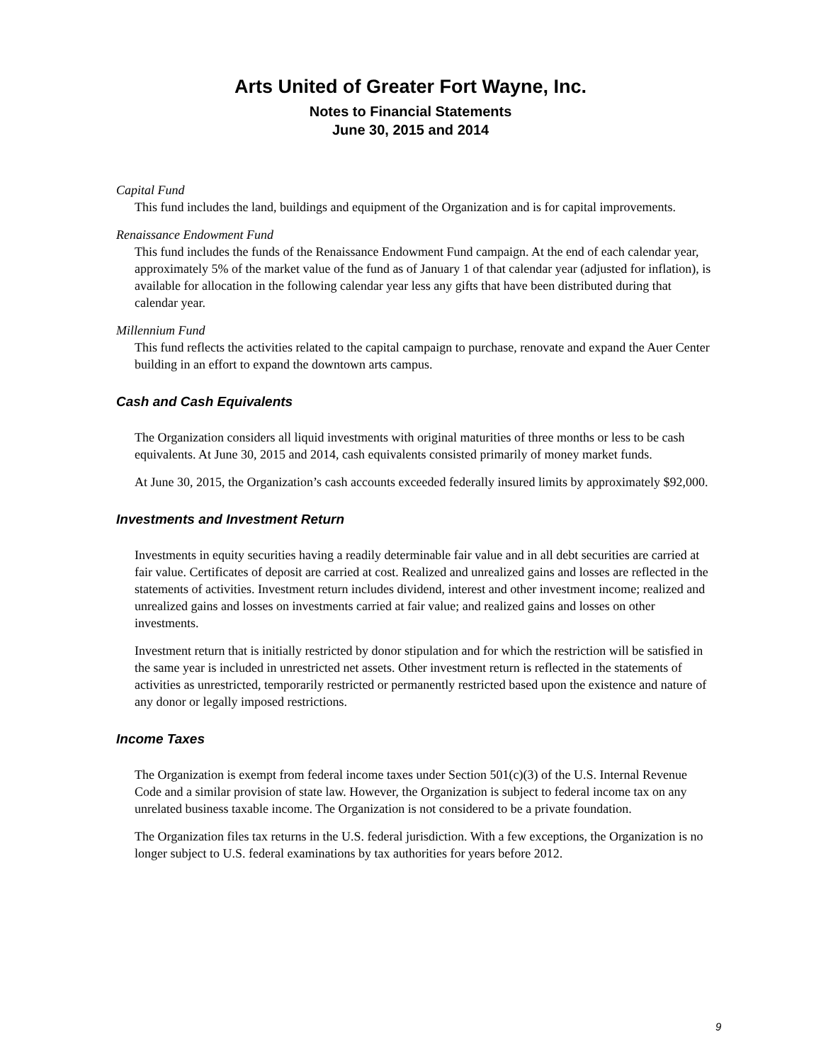Arts United of Greater Fort Wayne, Inc.
Notes to Financial Statements
June 30, 2015 and 2014
Capital Fund
This fund includes the land, buildings and equipment of the Organization and is for capital improvements.
Renaissance Endowment Fund
This fund includes the funds of the Renaissance Endowment Fund campaign. At the end of each calendar year, approximately 5% of the market value of the fund as of January 1 of that calendar year (adjusted for inflation), is available for allocation in the following calendar year less any gifts that have been distributed during that calendar year.
Millennium Fund
This fund reflects the activities related to the capital campaign to purchase, renovate and expand the Auer Center building in an effort to expand the downtown arts campus.
Cash and Cash Equivalents
The Organization considers all liquid investments with original maturities of three months or less to be cash equivalents. At June 30, 2015 and 2014, cash equivalents consisted primarily of money market funds.
At June 30, 2015, the Organization’s cash accounts exceeded federally insured limits by approximately $92,000.
Investments and Investment Return
Investments in equity securities having a readily determinable fair value and in all debt securities are carried at fair value. Certificates of deposit are carried at cost. Realized and unrealized gains and losses are reflected in the statements of activities. Investment return includes dividend, interest and other investment income; realized and unrealized gains and losses on investments carried at fair value; and realized gains and losses on other investments.
Investment return that is initially restricted by donor stipulation and for which the restriction will be satisfied in the same year is included in unrestricted net assets. Other investment return is reflected in the statements of activities as unrestricted, temporarily restricted or permanently restricted based upon the existence and nature of any donor or legally imposed restrictions.
Income Taxes
The Organization is exempt from federal income taxes under Section 501(c)(3) of the U.S. Internal Revenue Code and a similar provision of state law. However, the Organization is subject to federal income tax on any unrelated business taxable income. The Organization is not considered to be a private foundation.
The Organization files tax returns in the U.S. federal jurisdiction. With a few exceptions, the Organization is no longer subject to U.S. federal examinations by tax authorities for years before 2012.
9